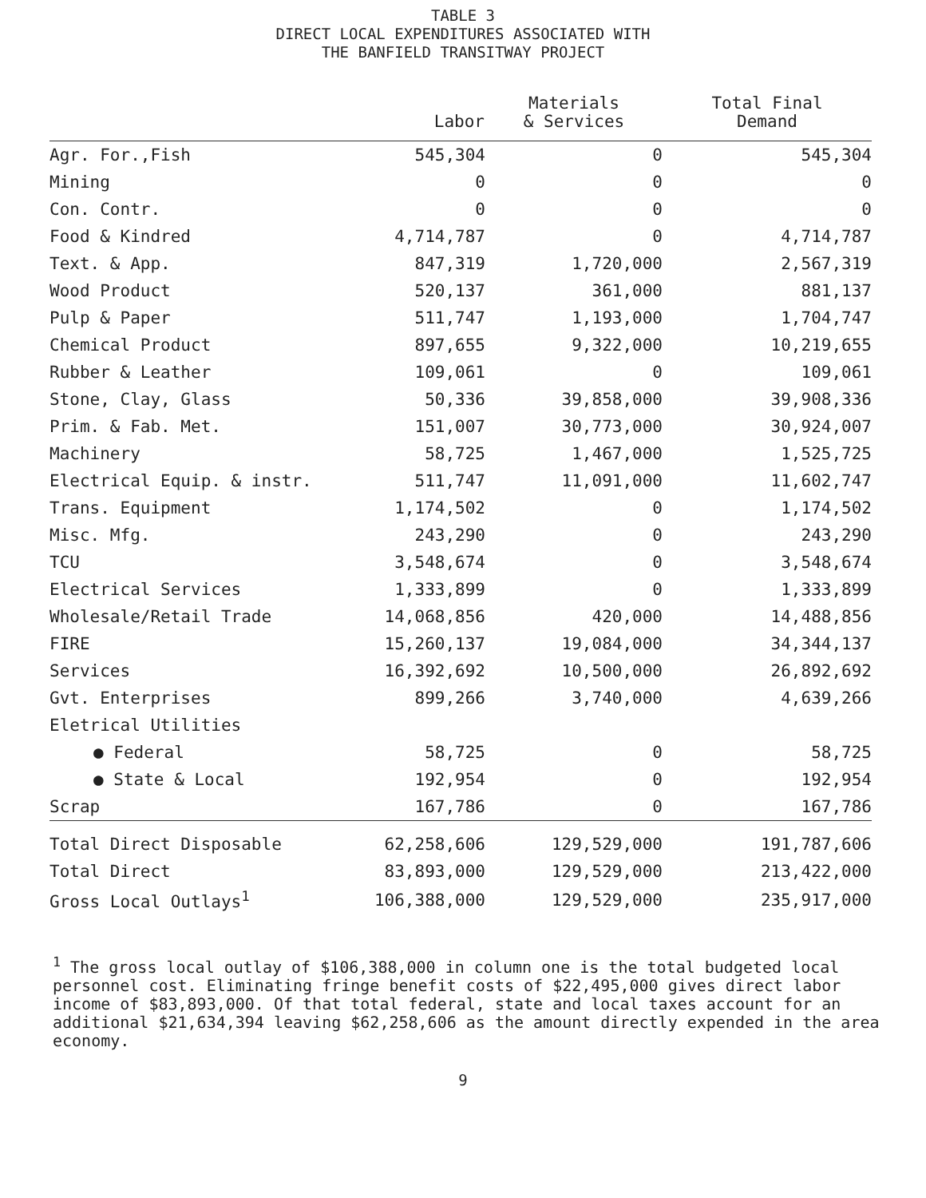TABLE 3
DIRECT LOCAL EXPENDITURES ASSOCIATED WITH
THE BANFIELD TRANSITWAY PROJECT
| | Labor | Materials & Services | Total Final Demand |
| --- | --- | --- | --- |
| Agr. For.,Fish | 545,304 | 0 | 545,304 |
| Mining | 0 | 0 | 0 |
| Con. Contr. | 0 | 0 | 0 |
| Food & Kindred | 4,714,787 | 0 | 4,714,787 |
| Text. & App. | 847,319 | 1,720,000 | 2,567,319 |
| Wood Product | 520,137 | 361,000 | 881,137 |
| Pulp & Paper | 511,747 | 1,193,000 | 1,704,747 |
| Chemical Product | 897,655 | 9,322,000 | 10,219,655 |
| Rubber & Leather | 109,061 | 0 | 109,061 |
| Stone, Clay, Glass | 50,336 | 39,858,000 | 39,908,336 |
| Prim. & Fab. Met. | 151,007 | 30,773,000 | 30,924,007 |
| Machinery | 58,725 | 1,467,000 | 1,525,725 |
| Electrical Equip. & instr. | 511,747 | 11,091,000 | 11,602,747 |
| Trans. Equipment | 1,174,502 | 0 | 1,174,502 |
| Misc. Mfg. | 243,290 | 0 | 243,290 |
| TCU | 3,548,674 | 0 | 3,548,674 |
| Electrical Services | 1,333,899 | 0 | 1,333,899 |
| Wholesale/Retail Trade | 14,068,856 | 420,000 | 14,488,856 |
| FIRE | 15,260,137 | 19,084,000 | 34,344,137 |
| Services | 16,392,692 | 10,500,000 | 26,892,692 |
| Gvt. Enterprises | 899,266 | 3,740,000 | 4,639,266 |
| Eletrical Utilities | | | |
| ● Federal | 58,725 | 0 | 58,725 |
| ● State & Local | 192,954 | 0 | 192,954 |
| Scrap | 167,786 | 0 | 167,786 |
| Total Direct Disposable | 62,258,606 | 129,529,000 | 191,787,606 |
| Total Direct | 83,893,000 | 129,529,000 | 213,422,000 |
| Gross Local Outlays<sup>1</sup> | 106,388,000 | 129,529,000 | 235,917,000 |
<sup>1</sup> The gross local outlay of $106,388,000 in column one is the total budgeted local personnel cost. Eliminating fringe benefit costs of $22,495,000 gives direct labor income of $83,893,000. Of that total federal, state and local taxes account for an additional $21,634,394 leaving $62,258,606 as the amount directly expended in the area economy.
9